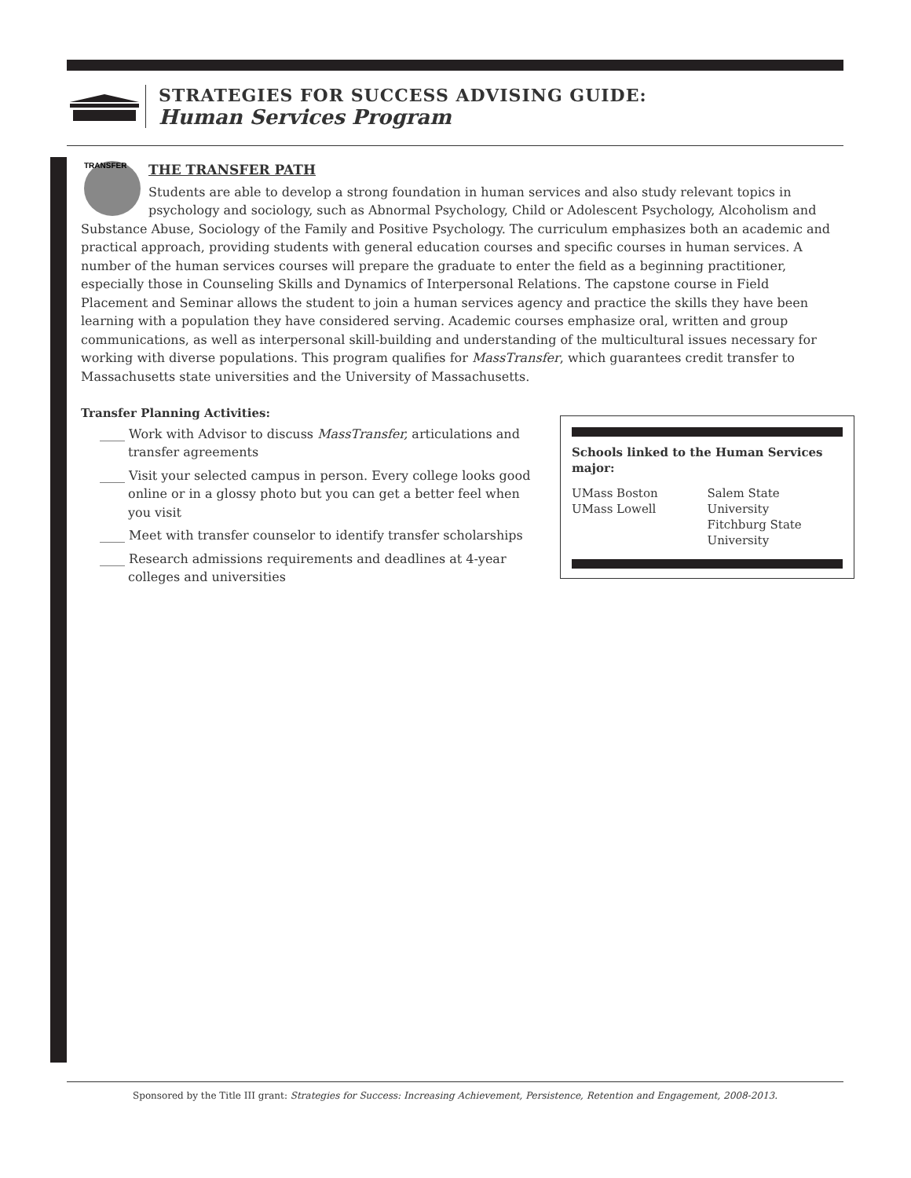STRATEGIES FOR SUCCESS ADVISING GUIDE:
Human Services Program
TRANSFER
THE TRANSFER PATH
Students are able to develop a strong foundation in human services and also study relevant topics in psychology and sociology, such as Abnormal Psychology, Child or Adolescent Psychology, Alcoholism and Substance Abuse, Sociology of the Family and Positive Psychology. The curriculum emphasizes both an academic and practical approach, providing students with general education courses and specific courses in human services. A number of the human services courses will prepare the graduate to enter the field as a beginning practitioner, especially those in Counseling Skills and Dynamics of Interpersonal Relations. The capstone course in Field Placement and Seminar allows the student to join a human services agency and practice the skills they have been learning with a population they have considered serving. Academic courses emphasize oral, written and group communications, as well as interpersonal skill-building and understanding of the multicultural issues necessary for working with diverse populations. This program qualifies for MassTransfer, which guarantees credit transfer to Massachusetts state universities and the University of Massachusetts.
Transfer Planning Activities:
____ Work with Advisor to discuss MassTransfer, articulations and transfer agreements
____ Visit your selected campus in person. Every college looks good online or in a glossy photo but you can get a better feel when you visit
____ Meet with transfer counselor to identify transfer scholarships
____ Research admissions requirements and deadlines at 4-year colleges and universities
Schools linked to the Human Services major:
UMass Boston
UMass Lowell
Salem State University
Fitchburg State University
Sponsored by the Title III grant: Strategies for Success: Increasing Achievement, Persistence, Retention and Engagement, 2008-2013.